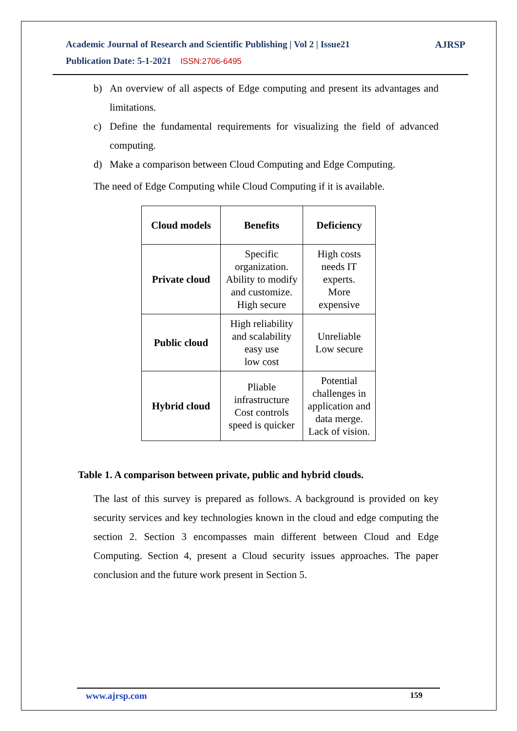Academic Journal of Research and Scientific Publishing | Vol 2 | Issue21
Publication Date: 5-1-2021 ISSN:2706-6495
AJRSP
b) An overview of all aspects of Edge computing and present its advantages and limitations.
c) Define the fundamental requirements for visualizing the field of advanced computing.
d) Make a comparison between Cloud Computing and Edge Computing.
The need of Edge Computing while Cloud Computing if it is available.
| Cloud models | Benefits | Deficiency |
| --- | --- | --- |
| Private cloud | Specific organization. Ability to modify and customize. High secure | High costs needs IT experts. More expensive |
| Public cloud | High reliability and scalability easy use low cost | Unreliable Low secure |
| Hybrid cloud | Pliable infrastructure Cost controls speed is quicker | Potential challenges in application and data merge. Lack of vision. |
Table 1. A comparison between private, public and hybrid clouds.
The last of this survey is prepared as follows. A background is provided on key security services and key technologies known in the cloud and edge computing the section 2. Section 3 encompasses main different between Cloud and Edge Computing. Section 4, present a Cloud security issues approaches. The paper conclusion and the future work present in Section 5.
www.ajrsp.com 159